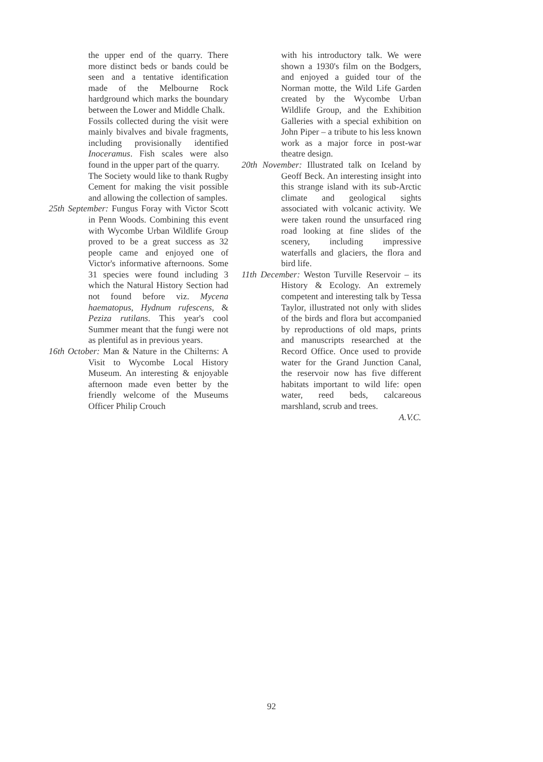the upper end of the quarry. There more distinct beds or bands could be seen and a tentative identification made of the Melbourne Rock hardground which marks the boundary between the Lower and Middle Chalk.
Fossils collected during the visit were mainly bivalves and bivale fragments, including provisionally identified Inoceramus. Fish scales were also found in the upper part of the quarry.
The Society would like to thank Rugby Cement for making the visit possible and allowing the collection of samples.
25th September: Fungus Foray with Victor Scott in Penn Woods. Combining this event with Wycombe Urban Wildlife Group proved to be a great success as 32 people came and enjoyed one of Victor's informative afternoons. Some 31 species were found including 3 which the Natural History Section had not found before viz. Mycena haematopus, Hydnum rufescens, & Peziza rutilans. This year's cool Summer meant that the fungi were not as plentiful as in previous years.
16th October: Man & Nature in the Chilterns: A Visit to Wycombe Local History Museum. An interesting & enjoyable afternoon made even better by the friendly welcome of the Museums Officer Philip Crouch
with his introductory talk. We were shown a 1930's film on the Bodgers, and enjoyed a guided tour of the Norman motte, the Wild Life Garden created by the Wycombe Urban Wildlife Group, and the Exhibition Galleries with a special exhibition on John Piper – a tribute to his less known work as a major force in post-war theatre design.
20th November: Illustrated talk on Iceland by Geoff Beck. An interesting insight into this strange island with its sub-Arctic climate and geological sights associated with volcanic activity. We were taken round the unsurfaced ring road looking at fine slides of the scenery, including impressive waterfalls and glaciers, the flora and bird life.
11th December: Weston Turville Reservoir – its History & Ecology. An extremely competent and interesting talk by Tessa Taylor, illustrated not only with slides of the birds and flora but accompanied by reproductions of old maps, prints and manuscripts researched at the Record Office. Once used to provide water for the Grand Junction Canal, the reservoir now has five different habitats important to wild life: open water, reed beds, calcareous marshland, scrub and trees.
A.V.C.
92